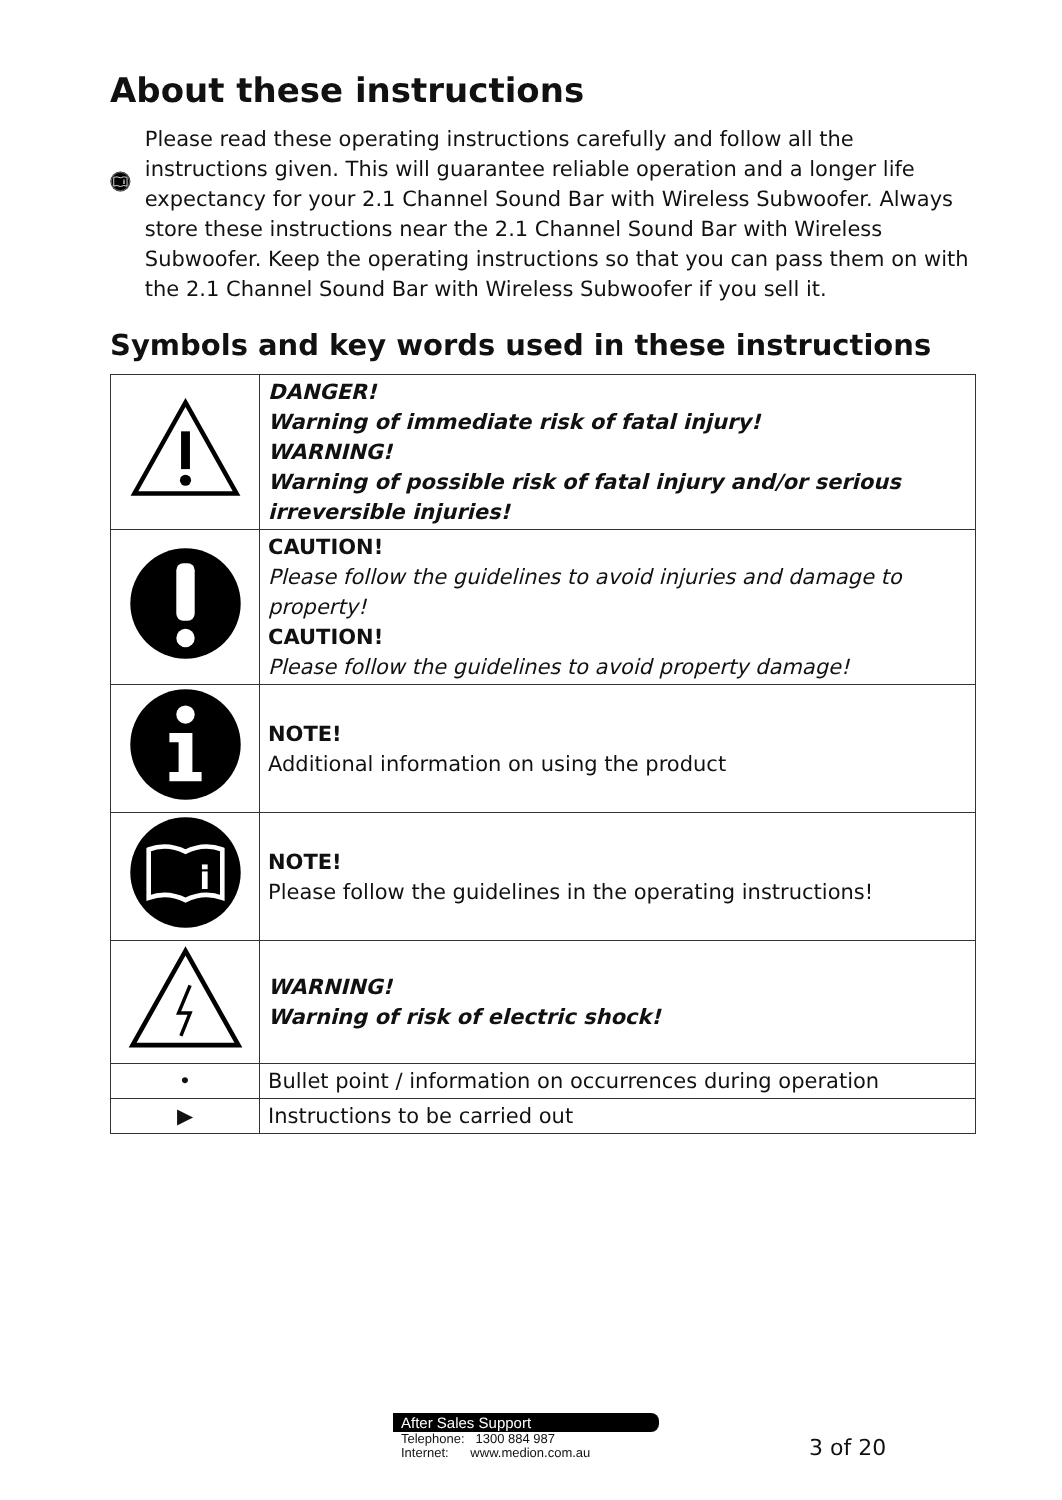About these instructions
i
Please read these operating instructions carefully and follow all the instructions given. This will guarantee reliable operation and a longer life expectancy for your 2.1 Channel Sound Bar with Wireless Subwoofer. Always store these instructions near the 2.1 Channel Sound Bar with Wireless Subwoofer. Keep the operating instructions so that you can pass them on with the 2.1 Channel Sound Bar with Wireless Subwoofer if you sell it.
Symbols and key words used in these instructions
| | DANGER! Warning of immediate risk of fatal injury! WARNING! Warning of possible risk of fatal injury and/or serious irreversible injuries! |
| | CAUTION! Please follow the guidelines to avoid injuries and damage to property! CAUTION! Please follow the guidelines to avoid property damage! |
| | NOTE! Additional information on using the product |
| i | NOTE! Please follow the guidelines in the operating instructions! |
| | WARNING! Warning of risk of electric shock! |
| • | Bullet point / information on occurrences during operation |
| ▶ | Instructions to be carried out |
After Sales Support
Telephone: 1300 884 987
Internet: www.medion.com.au
3 of 20